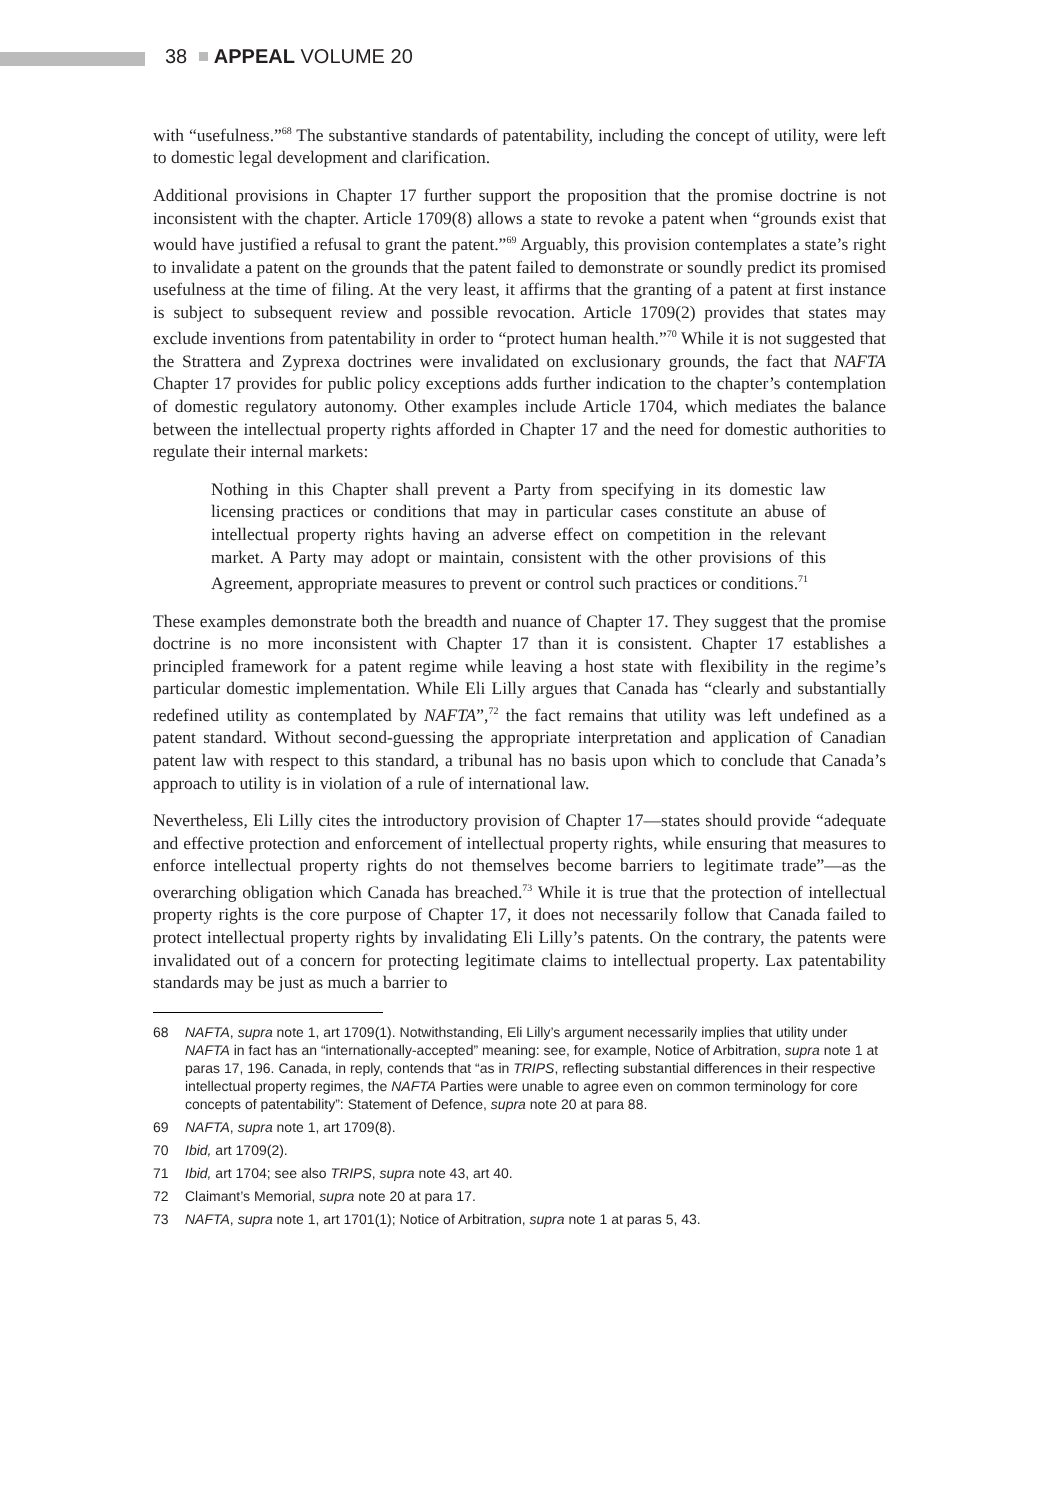38 APPEAL VOLUME 20
with “usefulness.”<sup>68</sup> The substantive standards of patentability, including the concept of utility, were left to domestic legal development and clarification.
Additional provisions in Chapter 17 further support the proposition that the promise doctrine is not inconsistent with the chapter. Article 1709(8) allows a state to revoke a patent when “grounds exist that would have justified a refusal to grant the patent.”<sup>69</sup> Arguably, this provision contemplates a state’s right to invalidate a patent on the grounds that the patent failed to demonstrate or soundly predict its promised usefulness at the time of filing. At the very least, it affirms that the granting of a patent at first instance is subject to subsequent review and possible revocation. Article 1709(2) provides that states may exclude inventions from patentability in order to “protect human health.”<sup>70</sup> While it is not suggested that the Strattera and Zyprexa doctrines were invalidated on exclusionary grounds, the fact that NAFTA Chapter 17 provides for public policy exceptions adds further indication to the chapter’s contemplation of domestic regulatory autonomy. Other examples include Article 1704, which mediates the balance between the intellectual property rights afforded in Chapter 17 and the need for domestic authorities to regulate their internal markets:
Nothing in this Chapter shall prevent a Party from specifying in its domestic law licensing practices or conditions that may in particular cases constitute an abuse of intellectual property rights having an adverse effect on competition in the relevant market. A Party may adopt or maintain, consistent with the other provisions of this Agreement, appropriate measures to prevent or control such practices or conditions.<sup>71</sup>
These examples demonstrate both the breadth and nuance of Chapter 17. They suggest that the promise doctrine is no more inconsistent with Chapter 17 than it is consistent. Chapter 17 establishes a principled framework for a patent regime while leaving a host state with flexibility in the regime’s particular domestic implementation. While Eli Lilly argues that Canada has “clearly and substantially redefined utility as contemplated by NAFTA”,<sup>72</sup> the fact remains that utility was left undefined as a patent standard. Without second-guessing the appropriate interpretation and application of Canadian patent law with respect to this standard, a tribunal has no basis upon which to conclude that Canada’s approach to utility is in violation of a rule of international law.
Nevertheless, Eli Lilly cites the introductory provision of Chapter 17—states should provide “adequate and effective protection and enforcement of intellectual property rights, while ensuring that measures to enforce intellectual property rights do not themselves become barriers to legitimate trade”—as the overarching obligation which Canada has breached.<sup>73</sup> While it is true that the protection of intellectual property rights is the core purpose of Chapter 17, it does not necessarily follow that Canada failed to protect intellectual property rights by invalidating Eli Lilly’s patents. On the contrary, the patents were invalidated out of a concern for protecting legitimate claims to intellectual property. Lax patentability standards may be just as much a barrier to
68 NAFTA, supra note 1, art 1709(1). Notwithstanding, Eli Lilly’s argument necessarily implies that utility under NAFTA in fact has an “internationally-accepted” meaning: see, for example, Notice of Arbitration, supra note 1 at paras 17, 196. Canada, in reply, contends that “as in TRIPS, reflecting substantial differences in their respective intellectual property regimes, the NAFTA Parties were unable to agree even on common terminology for core concepts of patentability”: Statement of Defence, supra note 20 at para 88.
69 NAFTA, supra note 1, art 1709(8).
70 Ibid, art 1709(2).
71 Ibid, art 1704; see also TRIPS, supra note 43, art 40.
72 Claimant’s Memorial, supra note 20 at para 17.
73 NAFTA, supra note 1, art 1701(1); Notice of Arbitration, supra note 1 at paras 5, 43.